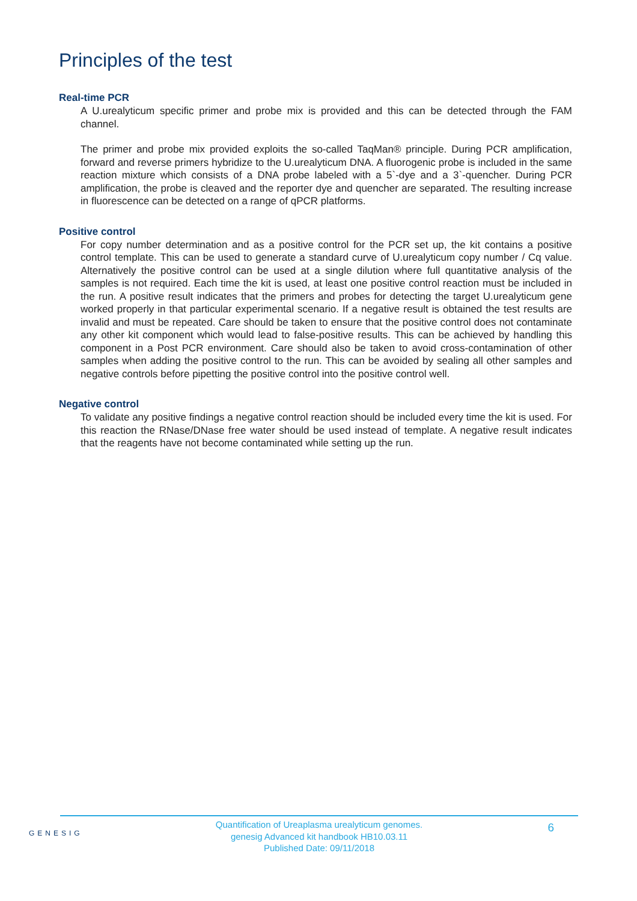Principles of the test
Real-time PCR
A U.urealyticum specific primer and probe mix is provided and this can be detected through the FAM channel.
The primer and probe mix provided exploits the so-called TaqMan® principle. During PCR amplification, forward and reverse primers hybridize to the U.urealyticum DNA. A fluorogenic probe is included in the same reaction mixture which consists of a DNA probe labeled with a 5`-dye and a 3`-quencher. During PCR amplification, the probe is cleaved and the reporter dye and quencher are separated. The resulting increase in fluorescence can be detected on a range of qPCR platforms.
Positive control
For copy number determination and as a positive control for the PCR set up, the kit contains a positive control template. This can be used to generate a standard curve of U.urealyticum copy number / Cq value. Alternatively the positive control can be used at a single dilution where full quantitative analysis of the samples is not required. Each time the kit is used, at least one positive control reaction must be included in the run. A positive result indicates that the primers and probes for detecting the target U.urealyticum gene worked properly in that particular experimental scenario. If a negative result is obtained the test results are invalid and must be repeated. Care should be taken to ensure that the positive control does not contaminate any other kit component which would lead to false-positive results. This can be achieved by handling this component in a Post PCR environment. Care should also be taken to avoid cross-contamination of other samples when adding the positive control to the run. This can be avoided by sealing all other samples and negative controls before pipetting the positive control into the positive control well.
Negative control
To validate any positive findings a negative control reaction should be included every time the kit is used. For this reaction the RNase/DNase free water should be used instead of template. A negative result indicates that the reagents have not become contaminated while setting up the run.
GENESIG
Quantification of Ureaplasma urealyticum genomes.
genesig Advanced kit handbook HB10.03.11
Published Date: 09/11/2018
6